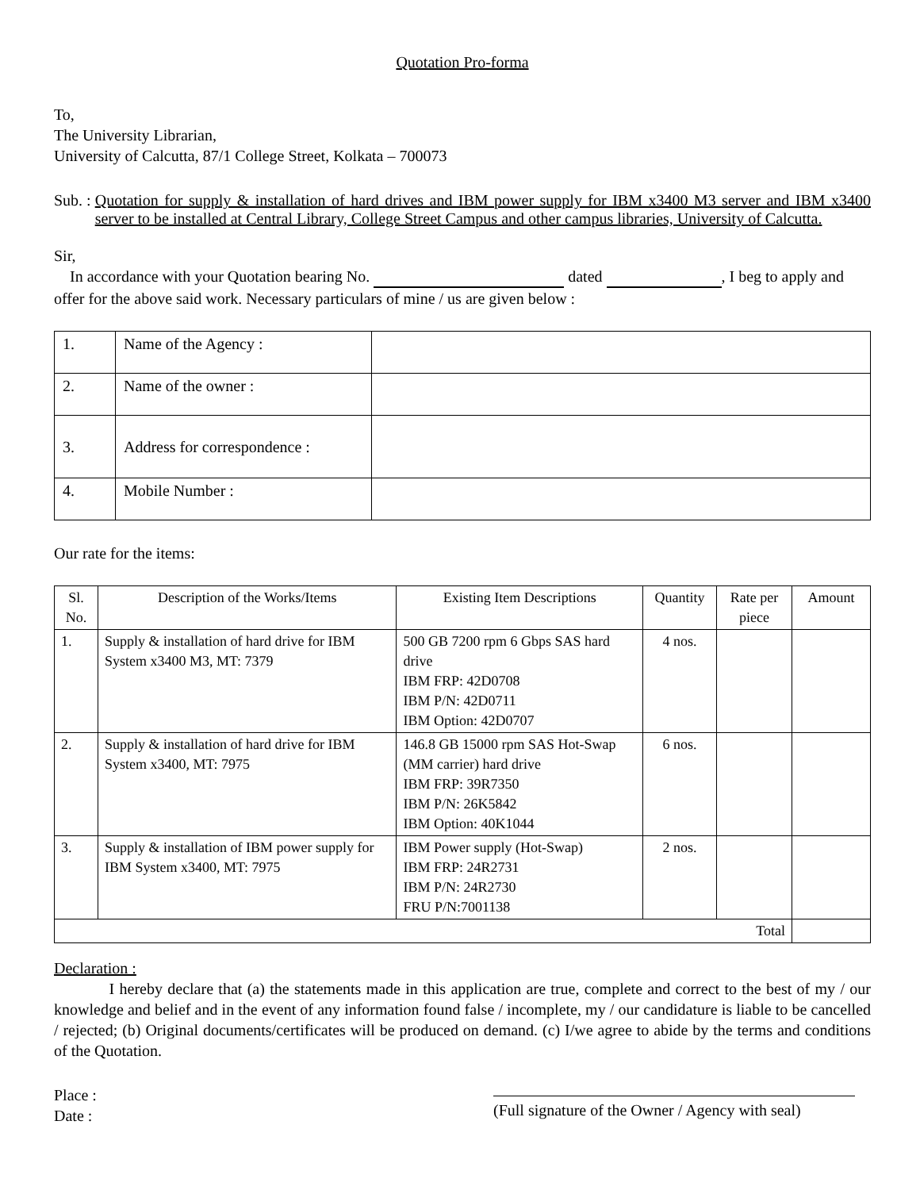Quotation Pro-forma
To,
The University Librarian,
University of Calcutta, 87/1 College Street, Kolkata – 700073
Sub. : Quotation for supply & installation of hard drives and IBM power supply for IBM x3400 M3 server and IBM x3400 server to be installed at Central Library, College Street Campus and other campus libraries, University of Calcutta.
Sir,
In accordance with your Quotation bearing No. dated , I beg to apply and offer for the above said work. Necessary particulars of mine / us are given below :
| 1. | Name of the Agency : | |
| 2. | Name of the owner : | |
| 3. | Address for correspondence : | |
| 4. | Mobile Number : | |
Our rate for the items:
| Sl. No. | Description of the Works/Items | Existing Item Descriptions | Quantity | Rate per piece | Amount |
| --- | --- | --- | --- | --- | --- |
| 1. | Supply & installation of hard drive for IBM System x3400 M3, MT: 7379 | 500 GB 7200 rpm 6 Gbps SAS hard drive IBM FRP: 42D0708 IBM P/N: 42D0711 IBM Option: 42D0707 | 4 nos. | | |
| 2. | Supply & installation of hard drive for IBM System x3400, MT: 7975 | 146.8 GB 15000 rpm SAS Hot-Swap (MM carrier) hard drive IBM FRP: 39R7350 IBM P/N: 26K5842 IBM Option: 40K1044 | 6 nos. | | |
| 3. | Supply & installation of IBM power supply for IBM System x3400, MT: 7975 | IBM Power supply (Hot-Swap) IBM FRP: 24R2731 IBM P/N: 24R2730 FRU P/N:7001138 | 2 nos. | | |
| Total | | | | | |
Declaration :
I hereby declare that (a) the statements made in this application are true, complete and correct to the best of my / our knowledge and belief and in the event of any information found false / incomplete, my / our candidature is liable to be cancelled / rejected; (b) Original documents/certificates will be produced on demand. (c) I/we agree to abide by the terms and conditions of the Quotation.
Place :
Date :
(Full signature of the Owner / Agency with seal)